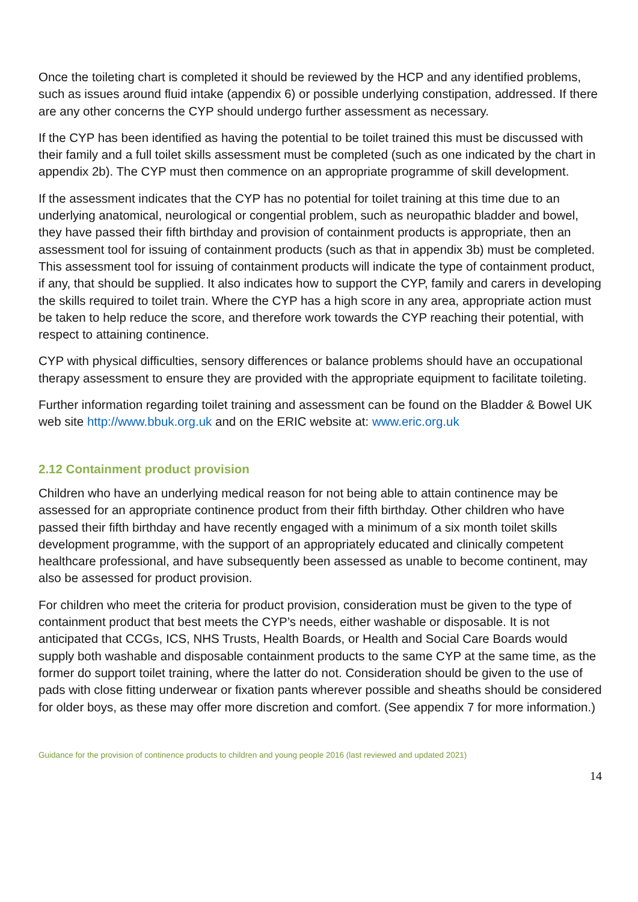Once the toileting chart is completed it should be reviewed by the HCP and any identified problems, such as issues around fluid intake (appendix 6) or possible underlying constipation, addressed. If there are any other concerns the CYP should undergo further assessment as necessary.
If the CYP has been identified as having the potential to be toilet trained this must be discussed with their family and a full toilet skills assessment must be completed (such as one indicated by the chart in appendix 2b). The CYP must then commence on an appropriate programme of skill development.
If the assessment indicates that the CYP has no potential for toilet training at this time due to an underlying anatomical, neurological or congential problem, such as neuropathic bladder and bowel, they have passed their fifth birthday and provision of containment products is appropriate, then an assessment tool for issuing of containment products (such as that in appendix 3b) must be completed. This assessment tool for issuing of containment products will indicate the type of containment product, if any, that should be supplied. It also indicates how to support the CYP, family and carers in developing the skills required to toilet train. Where the CYP has a high score in any area, appropriate action must be taken to help reduce the score, and therefore work towards the CYP reaching their potential, with respect to attaining continence.
CYP with physical difficulties, sensory differences or balance problems should have an occupational therapy assessment to ensure they are provided with the appropriate equipment to facilitate toileting.
Further information regarding toilet training and assessment can be found on the Bladder & Bowel UK web site http://www.bbuk.org.uk and on the ERIC website at: www.eric.org.uk
2.12 Containment product provision
Children who have an underlying medical reason for not being able to attain continence may be assessed for an appropriate continence product from their fifth birthday. Other children who have passed their fifth birthday and have recently engaged with a minimum of a six month toilet skills development programme, with the support of an appropriately educated and clinically competent healthcare professional, and have subsequently been assessed as unable to become continent, may also be assessed for product provision.
For children who meet the criteria for product provision, consideration must be given to the type of containment product that best meets the CYP’s needs, either washable or disposable. It is not anticipated that CCGs, ICS, NHS Trusts, Health Boards, or Health and Social Care Boards would supply both washable and disposable containment products to the same CYP at the same time, as the former do support toilet training, where the latter do not. Consideration should be given to the use of pads with close fitting underwear or fixation pants wherever possible and sheaths should be considered for older boys, as these may offer more discretion and comfort. (See appendix 7 for more information.)
Guidance for the provision of continence products to children and young people 2016 (last reviewed and updated 2021)
14